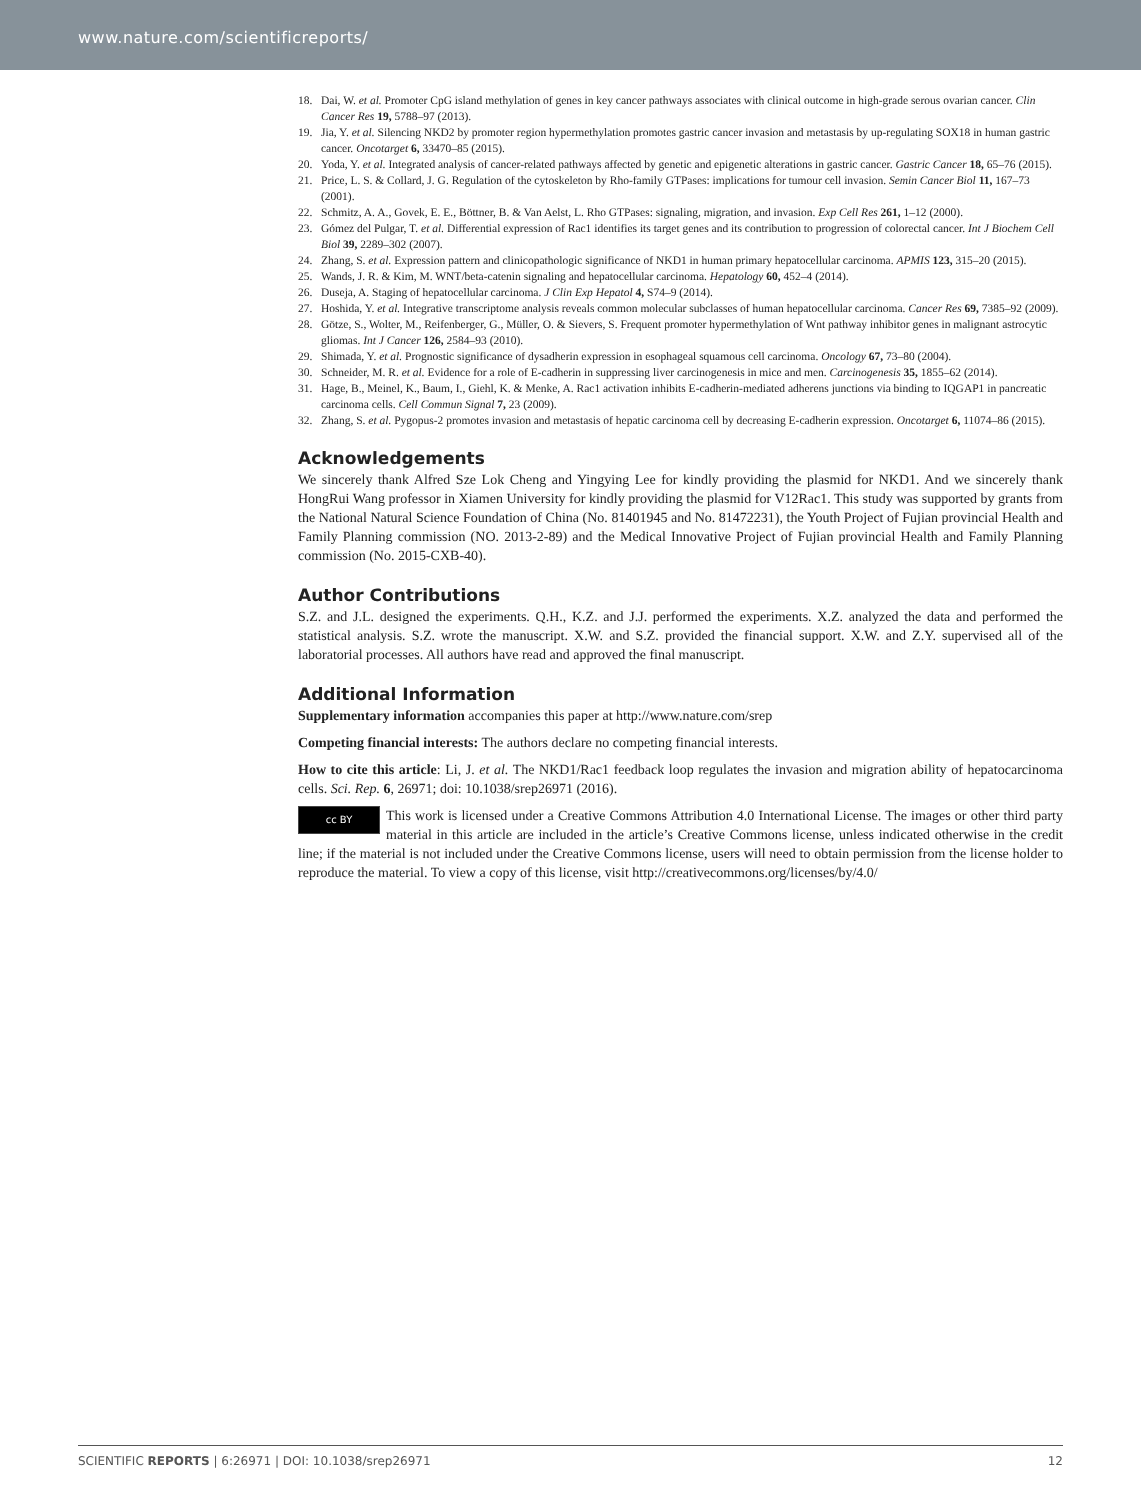www.nature.com/scientificreports/
18. Dai, W. et al. Promoter CpG island methylation of genes in key cancer pathways associates with clinical outcome in high-grade serous ovarian cancer. Clin Cancer Res 19, 5788–97 (2013).
19. Jia, Y. et al. Silencing NKD2 by promoter region hypermethylation promotes gastric cancer invasion and metastasis by up-regulating SOX18 in human gastric cancer. Oncotarget 6, 33470–85 (2015).
20. Yoda, Y. et al. Integrated analysis of cancer-related pathways affected by genetic and epigenetic alterations in gastric cancer. Gastric Cancer 18, 65–76 (2015).
21. Price, L. S. & Collard, J. G. Regulation of the cytoskeleton by Rho-family GTPases: implications for tumour cell invasion. Semin Cancer Biol 11, 167–73 (2001).
22. Schmitz, A. A., Govek, E. E., Böttner, B. & Van Aelst, L. Rho GTPases: signaling, migration, and invasion. Exp Cell Res 261, 1–12 (2000).
23. Gómez del Pulgar, T. et al. Differential expression of Rac1 identifies its target genes and its contribution to progression of colorectal cancer. Int J Biochem Cell Biol 39, 2289–302 (2007).
24. Zhang, S. et al. Expression pattern and clinicopathologic significance of NKD1 in human primary hepatocellular carcinoma. APMIS 123, 315–20 (2015).
25. Wands, J. R. & Kim, M. WNT/beta-catenin signaling and hepatocellular carcinoma. Hepatology 60, 452–4 (2014).
26. Duseja, A. Staging of hepatocellular carcinoma. J Clin Exp Hepatol 4, S74–9 (2014).
27. Hoshida, Y. et al. Integrative transcriptome analysis reveals common molecular subclasses of human hepatocellular carcinoma. Cancer Res 69, 7385–92 (2009).
28. Götze, S., Wolter, M., Reifenberger, G., Müller, O. & Sievers, S. Frequent promoter hypermethylation of Wnt pathway inhibitor genes in malignant astrocytic gliomas. Int J Cancer 126, 2584–93 (2010).
29. Shimada, Y. et al. Prognostic significance of dysadherin expression in esophageal squamous cell carcinoma. Oncology 67, 73–80 (2004).
30. Schneider, M. R. et al. Evidence for a role of E-cadherin in suppressing liver carcinogenesis in mice and men. Carcinogenesis 35, 1855–62 (2014).
31. Hage, B., Meinel, K., Baum, I., Giehl, K. & Menke, A. Rac1 activation inhibits E-cadherin-mediated adherens junctions via binding to IQGAP1 in pancreatic carcinoma cells. Cell Commun Signal 7, 23 (2009).
32. Zhang, S. et al. Pygopus-2 promotes invasion and metastasis of hepatic carcinoma cell by decreasing E-cadherin expression. Oncotarget 6, 11074–86 (2015).
Acknowledgements
We sincerely thank Alfred Sze Lok Cheng and Yingying Lee for kindly providing the plasmid for NKD1. And we sincerely thank HongRui Wang professor in Xiamen University for kindly providing the plasmid for V12Rac1. This study was supported by grants from the National Natural Science Foundation of China (No. 81401945 and No. 81472231), the Youth Project of Fujian provincial Health and Family Planning commission (NO. 2013-2-89) and the Medical Innovative Project of Fujian provincial Health and Family Planning commission (No. 2015-CXB-40).
Author Contributions
S.Z. and J.L. designed the experiments. Q.H., K.Z. and J.J. performed the experiments. X.Z. analyzed the data and performed the statistical analysis. S.Z. wrote the manuscript. X.W. and S.Z. provided the financial support. X.W. and Z.Y. supervised all of the laboratorial processes. All authors have read and approved the final manuscript.
Additional Information
Supplementary information accompanies this paper at http://www.nature.com/srep
Competing financial interests: The authors declare no competing financial interests.
How to cite this article: Li, J. et al. The NKD1/Rac1 feedback loop regulates the invasion and migration ability of hepatocarcinoma cells. Sci. Rep. 6, 26971; doi: 10.1038/srep26971 (2016).
cc BY This work is licensed under a Creative Commons Attribution 4.0 International License. The images or other third party material in this article are included in the article’s Creative Commons license, unless indicated otherwise in the credit line; if the material is not included under the Creative Commons license, users will need to obtain permission from the license holder to reproduce the material. To view a copy of this license, visit http://creativecommons.org/licenses/by/4.0/
SCIENTIFIC REPORTS | 6:26971 | DOI: 10.1038/srep26971 12